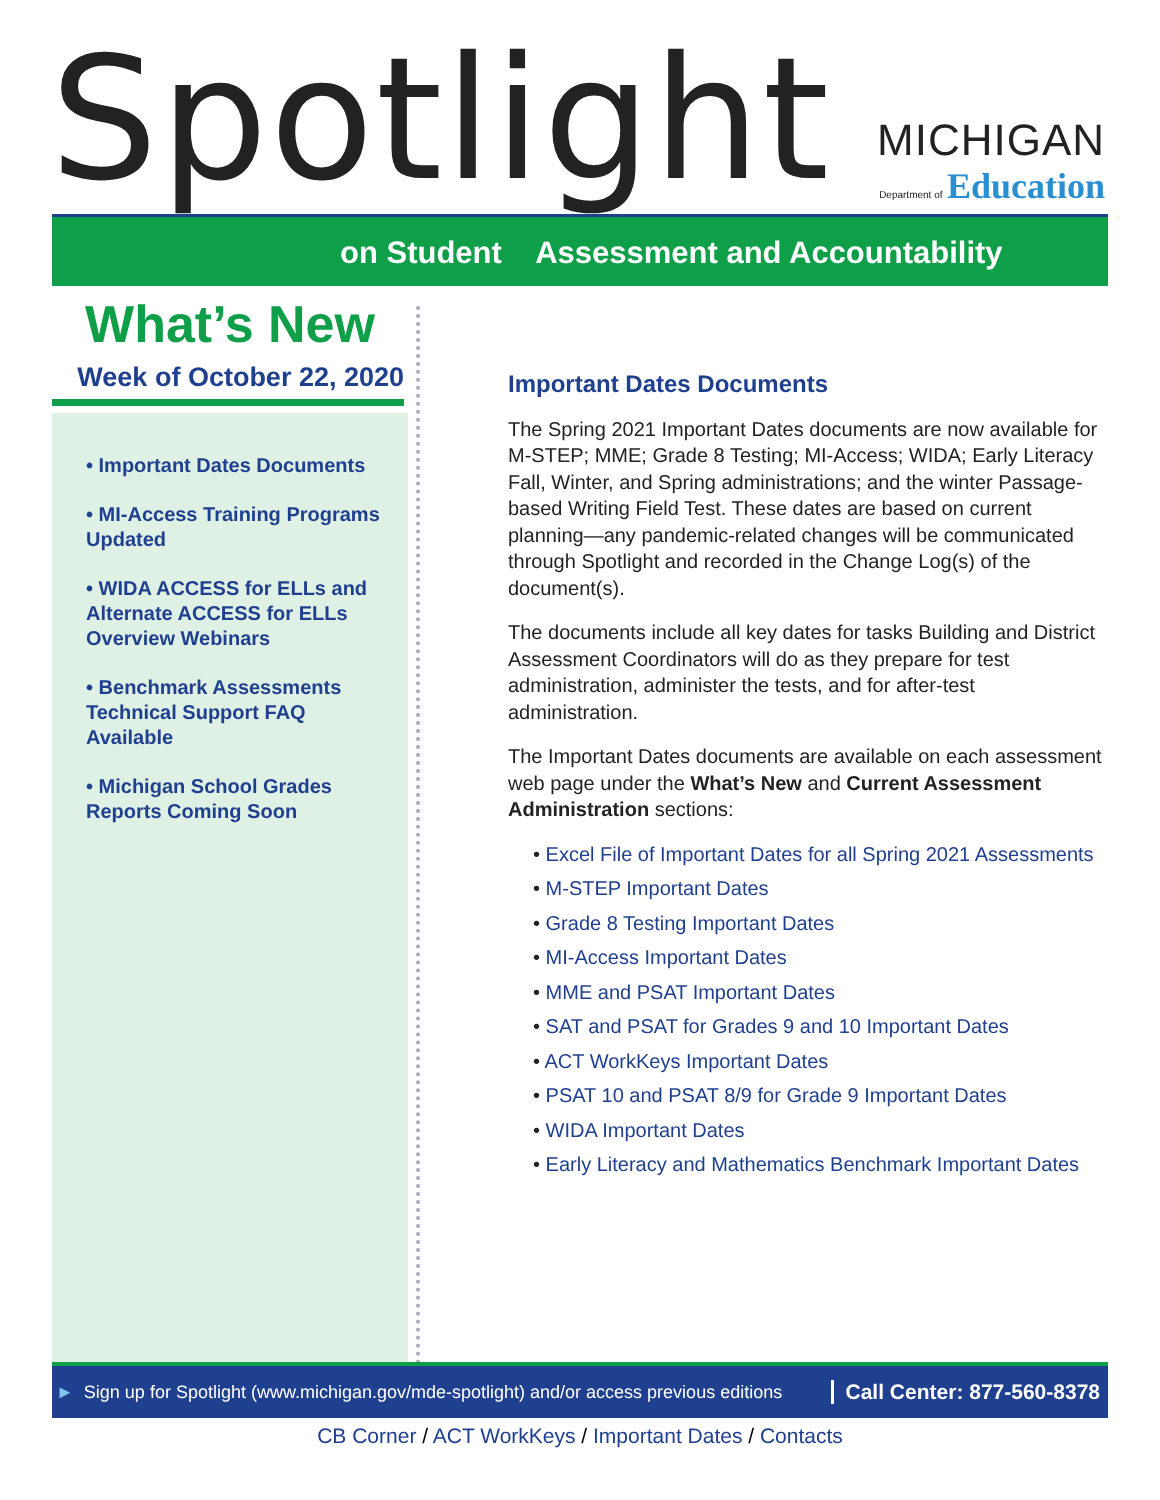Spotlight
MICHIGAN
Department of Education
on Student Assessment and Accountability
What’s New
Week of October 22, 2020
• Important Dates Documents
• MI-Access Training Programs Updated
• WIDA ACCESS for ELLs and Alternate ACCESS for ELLs Overview Webinars
• Benchmark Assessments Technical Support FAQ Available
• Michigan School Grades Reports Coming Soon
Important Dates Documents
The Spring 2021 Important Dates documents are now available for M-STEP; MME; Grade 8 Testing; MI-Access; WIDA; Early Literacy Fall, Winter, and Spring administrations; and the winter Passage-based Writing Field Test. These dates are based on current planning—any pandemic-related changes will be communicated through Spotlight and recorded in the Change Log(s) of the document(s).
The documents include all key dates for tasks Building and District Assessment Coordinators will do as they prepare for test administration, administer the tests, and for after-test administration.
The Important Dates documents are available on each assessment web page under the What’s New and Current Assessment Administration sections:
• Excel File of Important Dates for all Spring 2021 Assessments
• M-STEP Important Dates
• Grade 8 Testing Important Dates
• MI-Access Important Dates
• MME and PSAT Important Dates
• SAT and PSAT for Grades 9 and 10 Important Dates
• ACT WorkKeys Important Dates
• PSAT 10 and PSAT 8/9 for Grade 9 Important Dates
• WIDA Important Dates
• Early Literacy and Mathematics Benchmark Important Dates
► Sign up for Spotlight (www.michigan.gov/mde-spotlight) and/or access previous editions Call Center: 877-560-8378
CB Corner / ACT WorkKeys / Important Dates / Contacts